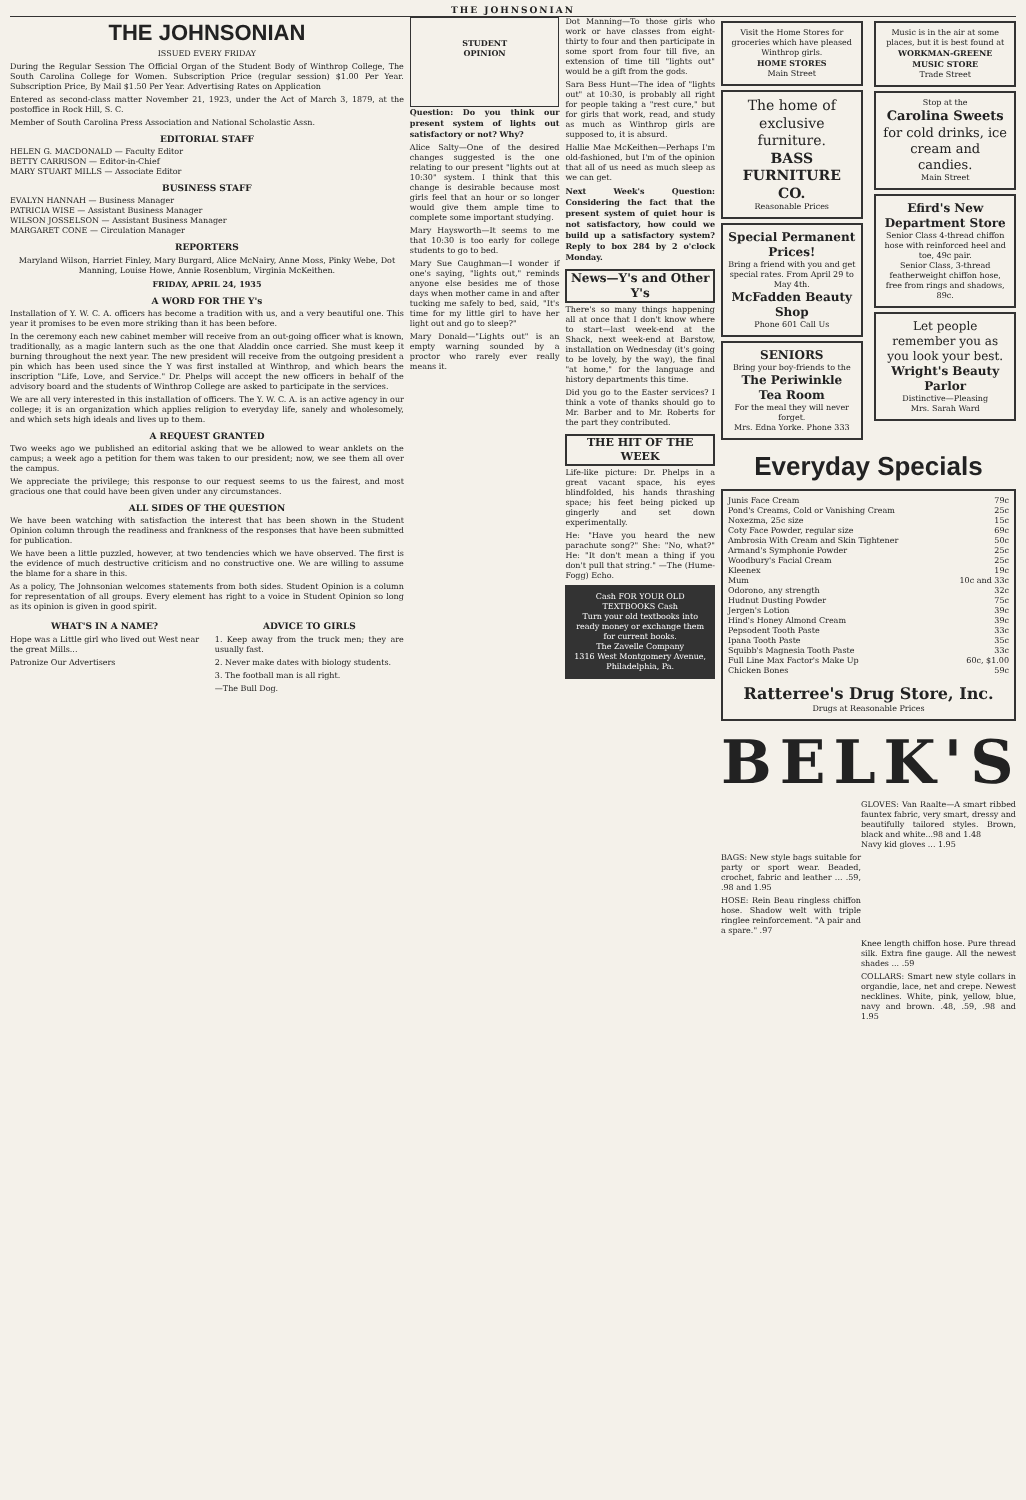THE JOHNSONIAN
THE JOHNSONIAN
ISSUED EVERY FRIDAY
During the Regular Session The Official Organ of the Student Body of Winthrop College, The South Carolina College for Women. Subscription Price (regular session) $1.00 Per Year. Subscription Price, By Mail $1.50 Per Year. Advertising Rates on Application
Entered as second-class matter November 21, 1923, under the Act of March 3, 1879, at the postoffice in Rock Hill, S. C.
Member of South Carolina Press Association and National Scholastic Assn.
EDITORIAL STAFF
HELEN G. MACDONALD — Faculty Editor
BETTY CARRISON — Editor-in-Chief
MARY STUART MILLS — Associate Editor
BUSINESS STAFF
EVALYN HANNAH — Business Manager
PATRICIA WISE — Assistant Business Manager
WILSON JOSSELSON — Assistant Business Manager
MARGARET CONE — Circulation Manager
REPORTERS
Maryland Wilson, Harriet Finley, Mary Burgard, Alice McNairy, Anne Moss, Pinky Webe, Dot Manning, Louise Howe, Annie Rosenblum, Virginia McKeithen.
FRIDAY, APRIL 24, 1935
A WORD FOR THE Y's
Installation of Y. W. C. A. officers has become a tradition with us, and a very beautiful one. This year it promises to be even more striking than it has been before.
In the ceremony each new cabinet member will receive from an out-going officer what is known, traditionally, as a magic lantern such as the one that Aladdin once carried. She must keep it burning throughout the next year. The new president will receive from the outgoing president a pin which has been used since the Y was first installed at Winthrop, and which bears the inscription "Life, Love, and Service." Dr. Phelps will accept the new officers in behalf of the advisory board and the students of Winthrop College are asked to participate in the services.
We are all very interested in this installation of officers. The Y. W. C. A. is an active agency in our college; it is an organization which applies religion to everyday life, sanely and wholesomely, and which sets high ideals and lives up to them.
A REQUEST GRANTED
Two weeks ago we published an editorial asking that we be allowed to wear anklets on the campus; a week ago a petition for them was taken to our president; now, we see them all over the campus.
We appreciate the privilege; this response to our request seems to us the fairest, and most gracious one that could have been given under any circumstances.
ALL SIDES OF THE QUESTION
We have been watching with satisfaction the interest that has been shown in the Student Opinion column through the readiness and frankness of the responses that have been submitted for publication.
We have been a little puzzled, however, at two tendencies which we have observed. The first is the evidence of much destructive criticism and no constructive one. We are willing to assume the blame for a share in this.
As a policy, The Johnsonian welcomes statements from both sides. Student Opinion is a column for representation of all groups. Every element has right to a voice in Student Opinion so long as its opinion is given in good spirit.
WHAT'S IN A NAME?
Hope was a Little girl who lived out West near the great Mills...
Patronize Our Advertisers
ADVICE TO GIRLS
1. Keep away from the truck men; they are usually fast.
2. Never make dates with biology students.
3. The football man is all right.
—The Bull Dog.
STUDENT
OPINION
Question: Do you think our present system of lights out satisfactory or not? Why?
Alice Salty—One of the desired changes suggested is the one relating to our present "lights out at 10:30" system. I think that this change is desirable because most girls feel that an hour or so longer would give them ample time to complete some important studying.
Mary Haysworth—It seems to me that 10:30 is too early for college students to go to bed.
Mary Sue Caughman—I wonder if one's saying, "lights out," reminds anyone else besides me of those days when mother came in and after tucking me safely to bed, said, "It's time for my little girl to have her light out and go to sleep?"
Mary Donald—"Lights out" is an empty warning sounded by a proctor who rarely ever really means it.
Dot Manning—To those girls who work or have classes from eight-thirty to four and then participate in some sport from four till five, an extension of time till "lights out" would be a gift from the gods.
Sara Bess Hunt—The idea of "lights out" at 10:30, is probably all right for people taking a "rest cure," but for girls that work, read, and study as much as Winthrop girls are supposed to, it is absurd.
Hallie Mae McKeithen—Perhaps I'm old-fashioned, but I'm of the opinion that all of us need as much sleep as we can get.
Next Week's Question: Considering the fact that the present system of quiet hour is not satisfactory, how could we build up a satisfactory system? Reply to box 284 by 2 o'clock Monday.
News—Y's and Other Y's
There's so many things happening all at once that I don't know where to start—last week-end at the Shack, next week-end at Barstow, installation on Wednesday (it's going to be lovely, by the way), the final "at home," for the language and history departments this time.
Did you go to the Easter services? I think a vote of thanks should go to Mr. Barber and to Mr. Roberts for the part they contributed.
THE HIT OF THE WEEK
Life-like picture: Dr. Phelps in a great vacant space, his eyes blindfolded, his hands thrashing space; his feet being picked up gingerly and set down experimentally.
He: "Have you heard the new parachute song?" She: "No, what?" He: "It don't mean a thing if you don't pull that string." —The (Hume-Fogg) Echo.
Cash FOR YOUR OLD TEXTBOOKS Cash
Turn your old textbooks into ready money or exchange them for current books.
The Zavelle Company
1316 West Montgomery Avenue, Philadelphia, Pa.
Visit the Home Stores for groceries which have pleased Winthrop girls.
HOME STORES
Main Street
The home of exclusive furniture.
BASS FURNITURE CO.
Reasonable Prices
Special Permanent Prices!
Bring a friend with you and get special rates. From April 29 to May 4th.
McFadden Beauty Shop
Phone 601 Call Us
SENIORS
Bring your boy-friends to the
The Periwinkle Tea Room
For the meal they will never forget.
Mrs. Edna Yorke. Phone 333
Music is in the air at some places, but it is best found at
WORKMAN-GREENE MUSIC STORE
Trade Street
Stop at the
Carolina Sweets
for cold drinks, ice cream and candies.
Main Street
Efird's New Department Store
Senior Class 4-thread chiffon hose with reinforced heel and toe, 49c pair.
Senior Class, 3-thread featherweight chiffon hose, free from rings and shadows, 89c.
Let people remember you as you look your best.
Wright's Beauty Parlor
Distinctive—Pleasing
Mrs. Sarah Ward
Everyday Specials
Junis Face Cream 79c
Pond's Creams, Cold or Vanishing Cream 25c
Noxezma, 25c size 15c
Coty Face Powder, regular size 69c
Ambrosia With Cream and Skin Tightener 50c
Armand's Symphonie Powder 25c
Woodbury's Facial Cream 25c
Kleenex 19c
Mum 10c and 33c
Odorono, any strength 32c
Hudnut Dusting Powder 75c
Jergen's Lotion 39c
Hind's Honey Almond Cream 39c
Pepsodent Tooth Paste 33c
Ipana Tooth Paste 35c
Squibb's Magnesia Tooth Paste 33c
Full Line Max Factor's Make Up 60c, $1.00
Chicken Bones 59c
Ratterree's Drug Store, Inc.
Drugs at Reasonable Prices
BELK'S
GLOVES: Van Raalte—A smart ribbed fauntex fabric, very smart, dressy and beautifully tailored styles. Brown, black and white...98 and 1.48
Navy kid gloves ... 1.95
BAGS: New style bags suitable for party or sport wear. Beaded, crochet, fabric and leather ... .59, .98 and 1.95
HOSE: Rein Beau ringless chiffon hose. Shadow welt with triple ringlee reinforcement. "A pair and a spare." .97
Knee length chiffon hose. Pure thread silk. Extra fine gauge. All the newest shades ... .59
COLLARS: Smart new style collars in organdie, lace, net and crepe. Newest necklines. White, pink, yellow, blue, navy and brown. .48, .59, .98 and 1.95